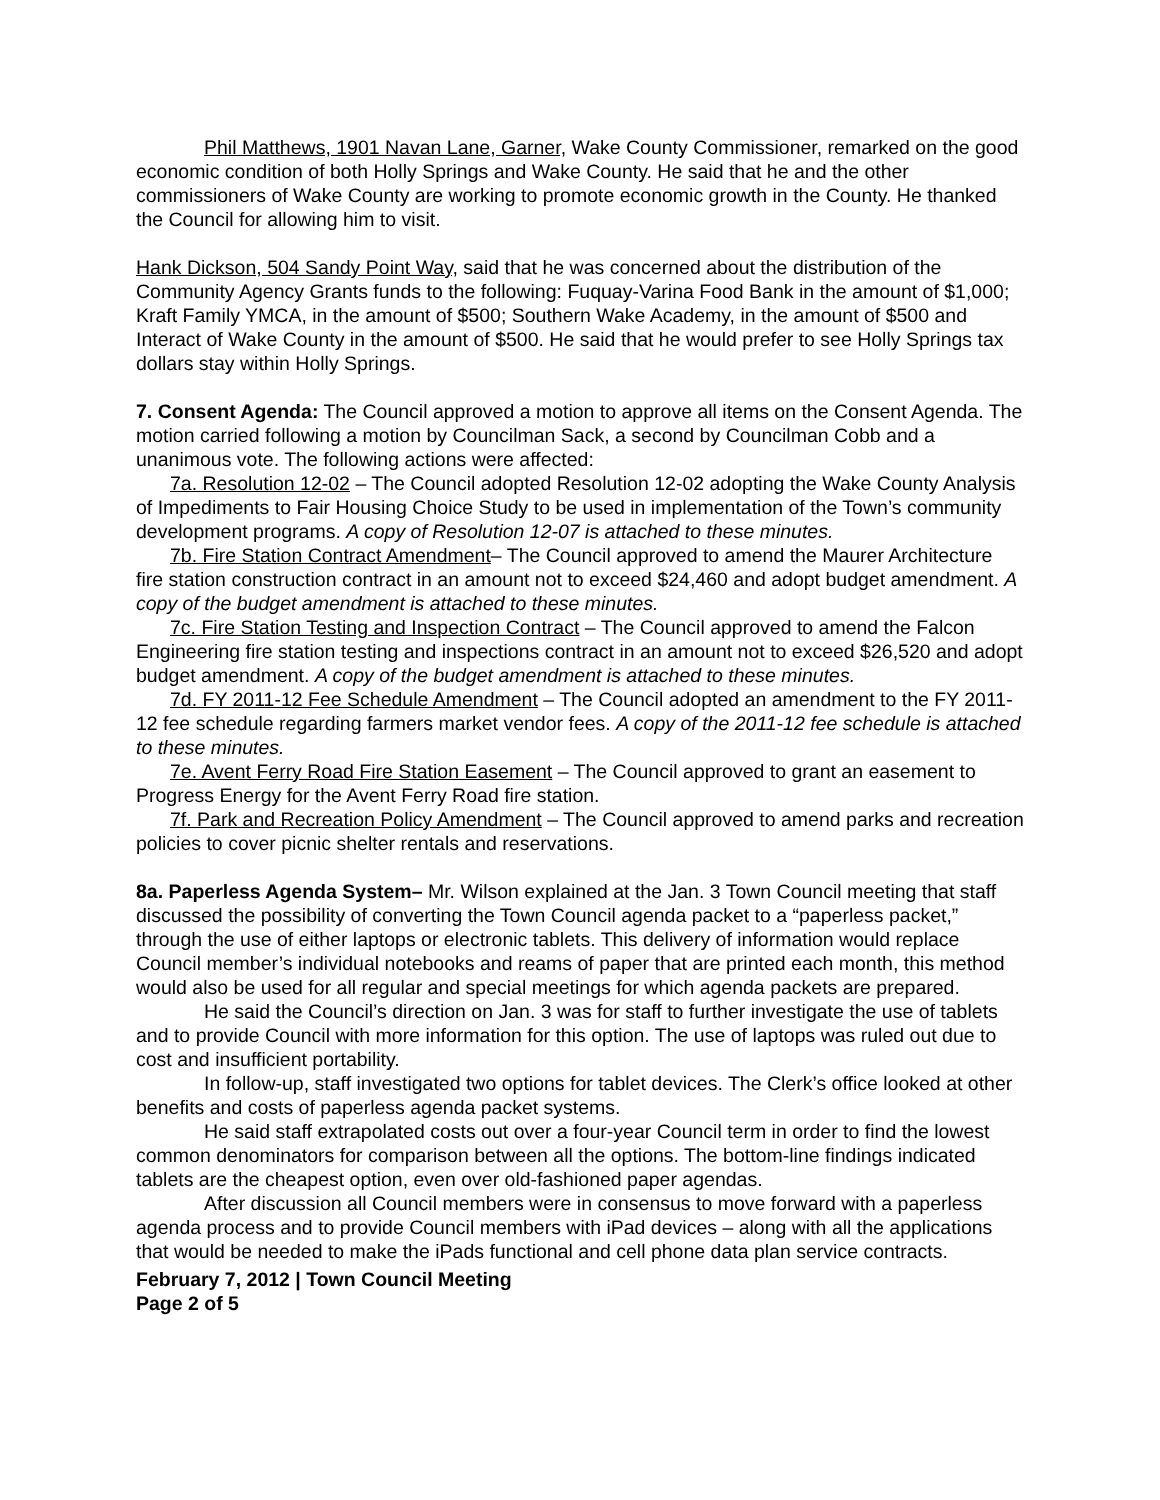Phil Matthews, 1901 Navan Lane, Garner, Wake County Commissioner, remarked on the good economic condition of both Holly Springs and Wake County. He said that he and the other commissioners of Wake County are working to promote economic growth in the County. He thanked the Council for allowing him to visit.
Hank Dickson, 504 Sandy Point Way, said that he was concerned about the distribution of the Community Agency Grants funds to the following: Fuquay-Varina Food Bank in the amount of $1,000; Kraft Family YMCA, in the amount of $500; Southern Wake Academy, in the amount of $500 and Interact of Wake County in the amount of $500. He said that he would prefer to see Holly Springs tax dollars stay within Holly Springs.
7. Consent Agenda: The Council approved a motion to approve all items on the Consent Agenda. The motion carried following a motion by Councilman Sack, a second by Councilman Cobb and a unanimous vote. The following actions were affected:
7a. Resolution 12-02 – The Council adopted Resolution 12-02 adopting the Wake County Analysis of Impediments to Fair Housing Choice Study to be used in implementation of the Town’s community development programs. A copy of Resolution 12-07 is attached to these minutes.
7b. Fire Station Contract Amendment– The Council approved to amend the Maurer Architecture fire station construction contract in an amount not to exceed $24,460 and adopt budget amendment. A copy of the budget amendment is attached to these minutes.
7c. Fire Station Testing and Inspection Contract – The Council approved to amend the Falcon Engineering fire station testing and inspections contract in an amount not to exceed $26,520 and adopt budget amendment. A copy of the budget amendment is attached to these minutes.
7d. FY 2011-12 Fee Schedule Amendment – The Council adopted an amendment to the FY 2011-12 fee schedule regarding farmers market vendor fees. A copy of the 2011-12 fee schedule is attached to these minutes.
7e. Avent Ferry Road Fire Station Easement – The Council approved to grant an easement to Progress Energy for the Avent Ferry Road fire station.
7f. Park and Recreation Policy Amendment – The Council approved to amend parks and recreation policies to cover picnic shelter rentals and reservations.
8a. Paperless Agenda System– Mr. Wilson explained at the Jan. 3 Town Council meeting that staff discussed the possibility of converting the Town Council agenda packet to a “paperless packet,” through the use of either laptops or electronic tablets. This delivery of information would replace Council member’s individual notebooks and reams of paper that are printed each month, this method would also be used for all regular and special meetings for which agenda packets are prepared.
He said the Council’s direction on Jan. 3 was for staff to further investigate the use of tablets and to provide Council with more information for this option. The use of laptops was ruled out due to cost and insufficient portability.
In follow-up, staff investigated two options for tablet devices. The Clerk’s office looked at other benefits and costs of paperless agenda packet systems.
He said staff extrapolated costs out over a four-year Council term in order to find the lowest common denominators for comparison between all the options. The bottom-line findings indicated tablets are the cheapest option, even over old-fashioned paper agendas.
After discussion all Council members were in consensus to move forward with a paperless agenda process and to provide Council members with iPad devices – along with all the applications that would be needed to make the iPads functional and cell phone data plan service contracts.
February 7, 2012 | Town Council Meeting
Page 2 of 5